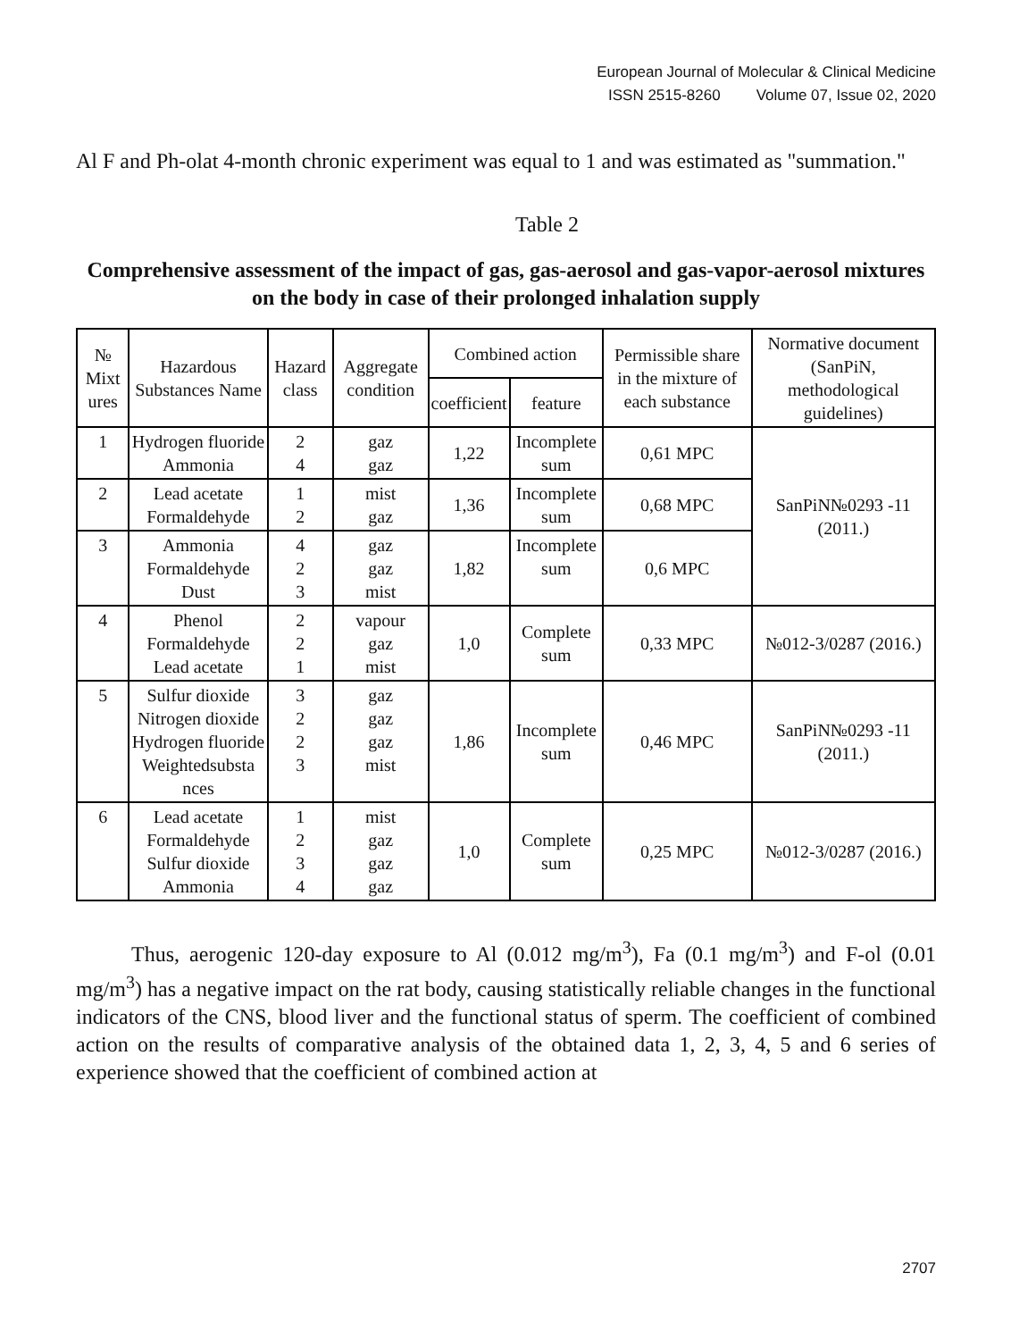European Journal of Molecular & Clinical Medicine
ISSN 2515-8260 Volume 07, Issue 02, 2020
Al F and Ph-olat 4-month chronic experiment was equal to 1 and was estimated as "summation."
Table 2
Comprehensive assessment of the impact of gas, gas-aerosol and gas-vapor-aerosol mixtures on the body in case of their prolonged inhalation supply
| № Mixt ures | Hazardous Substances Name | Hazard class | Aggregate condition | Combined action | | Permissible share in the mixture of each substance | Normative document (SanPiN, methodological guidelines) |
| --- | --- | --- | --- | --- | --- | --- | --- |
| | | | | coefficient | feature | | |
| 1 | Hydrogen fluoride Ammonia | 2 4 | gaz gaz | 1,22 | Incomplete sum | 0,61 MPC | SanPiN№0293 -11 (2011.) |
| 2 | Lead acetate Formaldehyde | 1 2 | mist gaz | 1,36 | Incomplete sum | 0,68 MPC | |
| 3 | Ammonia Formaldehyde Dust | 4 2 3 | gaz gaz mist | 1,82 | Incomplete sum | 0,6 MPC | |
| 4 | Phenol Formaldehyde Lead acetate | 2 2 1 | vapour gaz mist | 1,0 | Complete sum | 0,33 MPC | №012-3/0287 (2016.) |
| 5 | Sulfur dioxide Nitrogen dioxide Hydrogen fluoride Weightedsubsta nces | 3 2 2 3 | gaz gaz gaz mist | 1,86 | Incomplete sum | 0,46 MPC | SanPiN№0293 -11 (2011.) |
| 6 | Lead acetate Formaldehyde Sulfur dioxide Ammonia | 1 2 3 4 | mist gaz gaz gaz | 1,0 | Complete sum | 0,25 MPC | №012-3/0287 (2016.) |
Thus, aerogenic 120-day exposure to Al (0.012 mg/m<sup>3</sup>), Fa (0.1 mg/m<sup>3</sup>) and F-ol (0.01 mg/m<sup>3</sup>) has a negative impact on the rat body, causing statistically reliable changes in the functional indicators of the CNS, blood liver and the functional status of sperm. The coefficient of combined action on the results of comparative analysis of the obtained data 1, 2, 3, 4, 5 and 6 series of experience showed that the coefficient of combined action at
2707